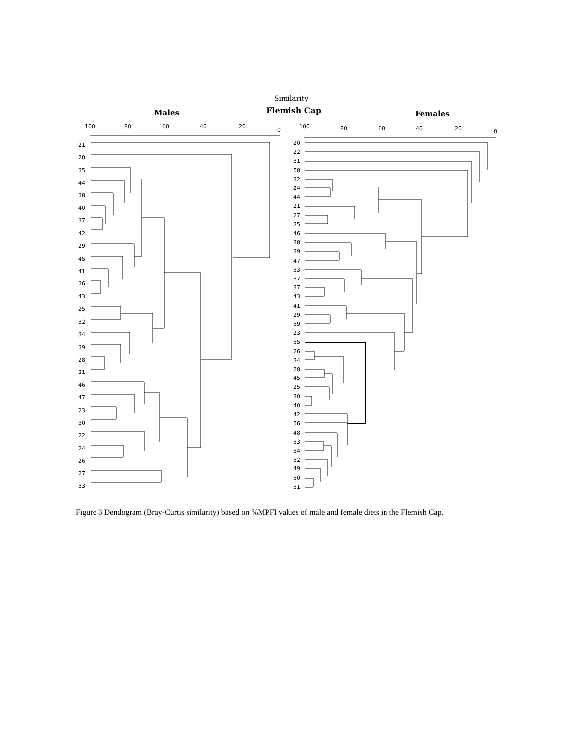Similarity
Flemish Cap
Males Females
100 80 60 40 20
0
100 80 60 40 20 0
21
20
35
44
38
40
37
42
29
45
41
36
43
25
32
34
39
28
31
46
47
23
30
22
24
26
27
33
20
22
31
58
32
24
44
21
27
35
46
38
39
47
33
57
37
43
41
29
59
23
55
26
34
28
45
25
30
40
42
56
48
53
54
52
49
50
51
Figure 3 Dendogram (Bray-Curtis similarity) based on %MPFI values of male and female diets in the Flemish Cap.